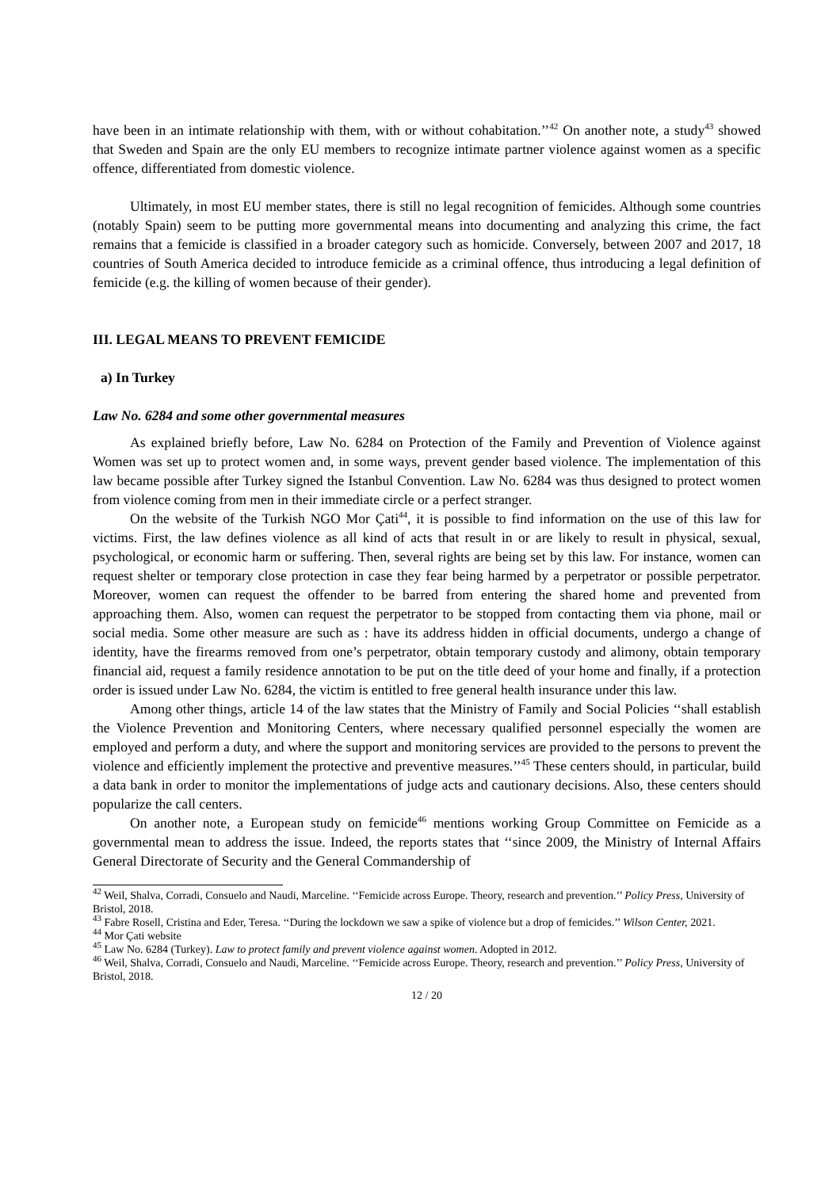have been in an intimate relationship with them, with or without cohabitation.’’<sup>42</sup> On another note, a study<sup>43</sup> showed that Sweden and Spain are the only EU members to recognize intimate partner violence against women as a specific offence, differentiated from domestic violence.
Ultimately, in most EU member states, there is still no legal recognition of femicides. Although some countries (notably Spain) seem to be putting more governmental means into documenting and analyzing this crime, the fact remains that a femicide is classified in a broader category such as homicide. Conversely, between 2007 and 2017, 18 countries of South America decided to introduce femicide as a criminal offence, thus introducing a legal definition of femicide (e.g. the killing of women because of their gender).
III. LEGAL MEANS TO PREVENT FEMICIDE
a) In Turkey
Law No. 6284 and some other governmental measures
As explained briefly before, Law No. 6284 on Protection of the Family and Prevention of Violence against Women was set up to protect women and, in some ways, prevent gender based violence. The implementation of this law became possible after Turkey signed the Istanbul Convention. Law No. 6284 was thus designed to protect women from violence coming from men in their immediate circle or a perfect stranger.
On the website of the Turkish NGO Mor Çati<sup>44</sup>, it is possible to find information on the use of this law for victims. First, the law defines violence as all kind of acts that result in or are likely to result in physical, sexual, psychological, or economic harm or suffering. Then, several rights are being set by this law. For instance, women can request shelter or temporary close protection in case they fear being harmed by a perpetrator or possible perpetrator. Moreover, women can request the offender to be barred from entering the shared home and prevented from approaching them. Also, women can request the perpetrator to be stopped from contacting them via phone, mail or social media. Some other measure are such as : have its address hidden in official documents, undergo a change of identity, have the firearms removed from one’s perpetrator, obtain temporary custody and alimony, obtain temporary financial aid, request a family residence annotation to be put on the title deed of your home and finally, if a protection order is issued under Law No. 6284, the victim is entitled to free general health insurance under this law.
Among other things, article 14 of the law states that the Ministry of Family and Social Policies ‘‘shall establish the Violence Prevention and Monitoring Centers, where necessary qualified personnel especially the women are employed and perform a duty, and where the support and monitoring services are provided to the persons to prevent the violence and efficiently implement the protective and preventive measures.’’<sup>45</sup> These centers should, in particular, build a data bank in order to monitor the implementations of judge acts and cautionary decisions. Also, these centers should popularize the call centers.
On another note, a European study on femicide<sup>46</sup> mentions working Group Committee on Femicide as a governmental mean to address the issue. Indeed, the reports states that ‘‘since 2009, the Ministry of Internal Affairs General Directorate of Security and the General Commandership of
<sup>42</sup> Weil, Shalva, Corradi, Consuelo and Naudi, Marceline. ‘‘Femicide across Europe. Theory, research and prevention.’’ Policy Press, University of Bristol, 2018.
<sup>43</sup> Fabre Rosell, Cristina and Eder, Teresa. ‘‘During the lockdown we saw a spike of violence but a drop of femicides.’’ Wilson Center, 2021.
<sup>44</sup> Mor Çati website
<sup>45</sup> Law No. 6284 (Turkey). Law to protect family and prevent violence against women. Adopted in 2012.
<sup>46</sup> Weil, Shalva, Corradi, Consuelo and Naudi, Marceline. ‘‘Femicide across Europe. Theory, research and prevention.’’ Policy Press, University of Bristol, 2018.
12 / 20